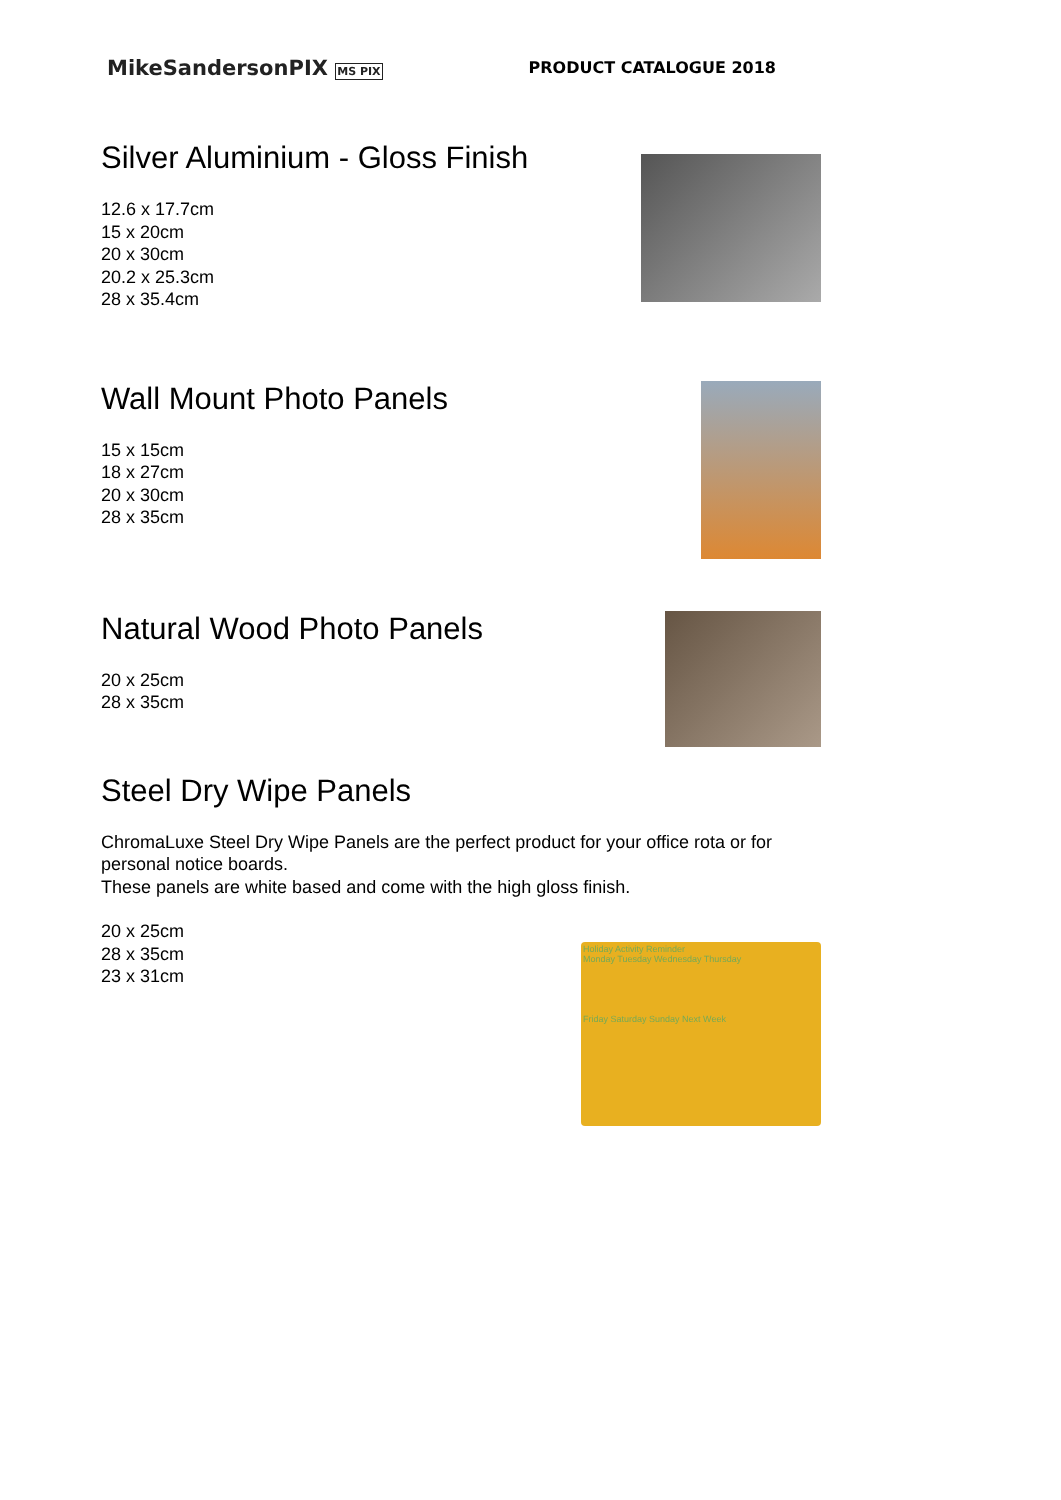MikeSandersonPIX MS PIX PRODUCT CATALOGUE 2018
Silver Aluminium - Gloss Finish
12.6 x 17.7cm
15 x 20cm
20 x 30cm
20.2 x 25.3cm
28 x 35.4cm
Wall Mount Photo Panels
15 x 15cm
18 x 27cm
20 x 30cm
28 x 35cm
Natural Wood Photo Panels
20 x 25cm
28 x 35cm
Steel Dry Wipe Panels
ChromaLuxe Steel Dry Wipe Panels are the perfect product for your office rota or for personal notice boards.
These panels are white based and come with the high gloss finish.
20 x 25cm
28 x 35cm
23 x 31cm
Holiday Activity Reminder
Monday Tuesday Wednesday Thursday
Friday Saturday Sunday Next Week